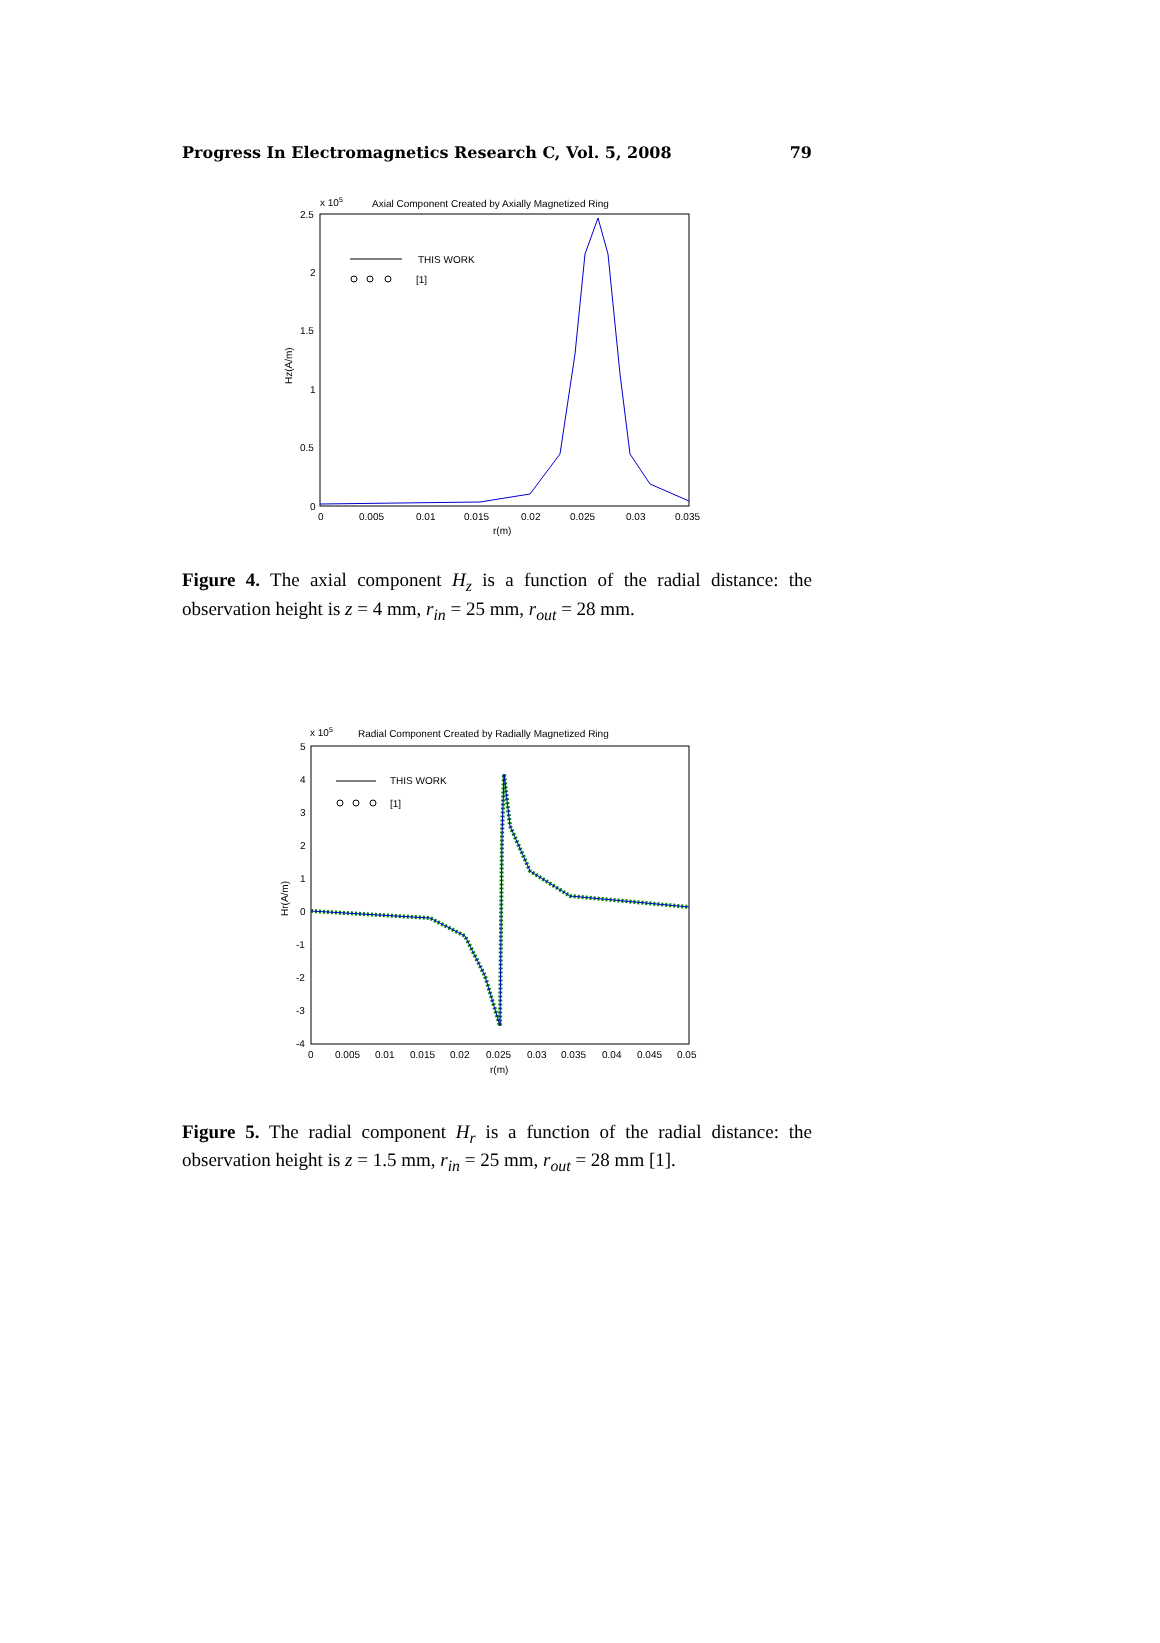Progress In Electromagnetics Research C, Vol. 5, 2008 79
x 105
Axial Component Created by Axially Magnetized Ring
2.5
2
1.5
1
0.5
0
0
0.005
0.01
0.015
0.02
0.025
0.03
0.035
r(m)
Hz(A/m)
THIS WORK
[1]
Figure 4. The axial component H<sub>z</sub> is a function of the radial distance: the observation height is z = 4 mm, r<sub>in</sub> = 25 mm, r<sub>out</sub> = 28 mm.
x 105
Radial Component Created by Radially Magnetized Ring
5
4
3
2
1
0
-1
-2
-3
-4
0
0.005
0.01
0.015
0.02
0.025
0.03
0.035
0.04
0.045
0.05
r(m)
Hr(A/m)
THIS WORK
[1]
Figure 5. The radial component H<sub>r</sub> is a function of the radial distance: the observation height is z = 1.5 mm, r<sub>in</sub> = 25 mm, r<sub>out</sub> = 28 mm [1].